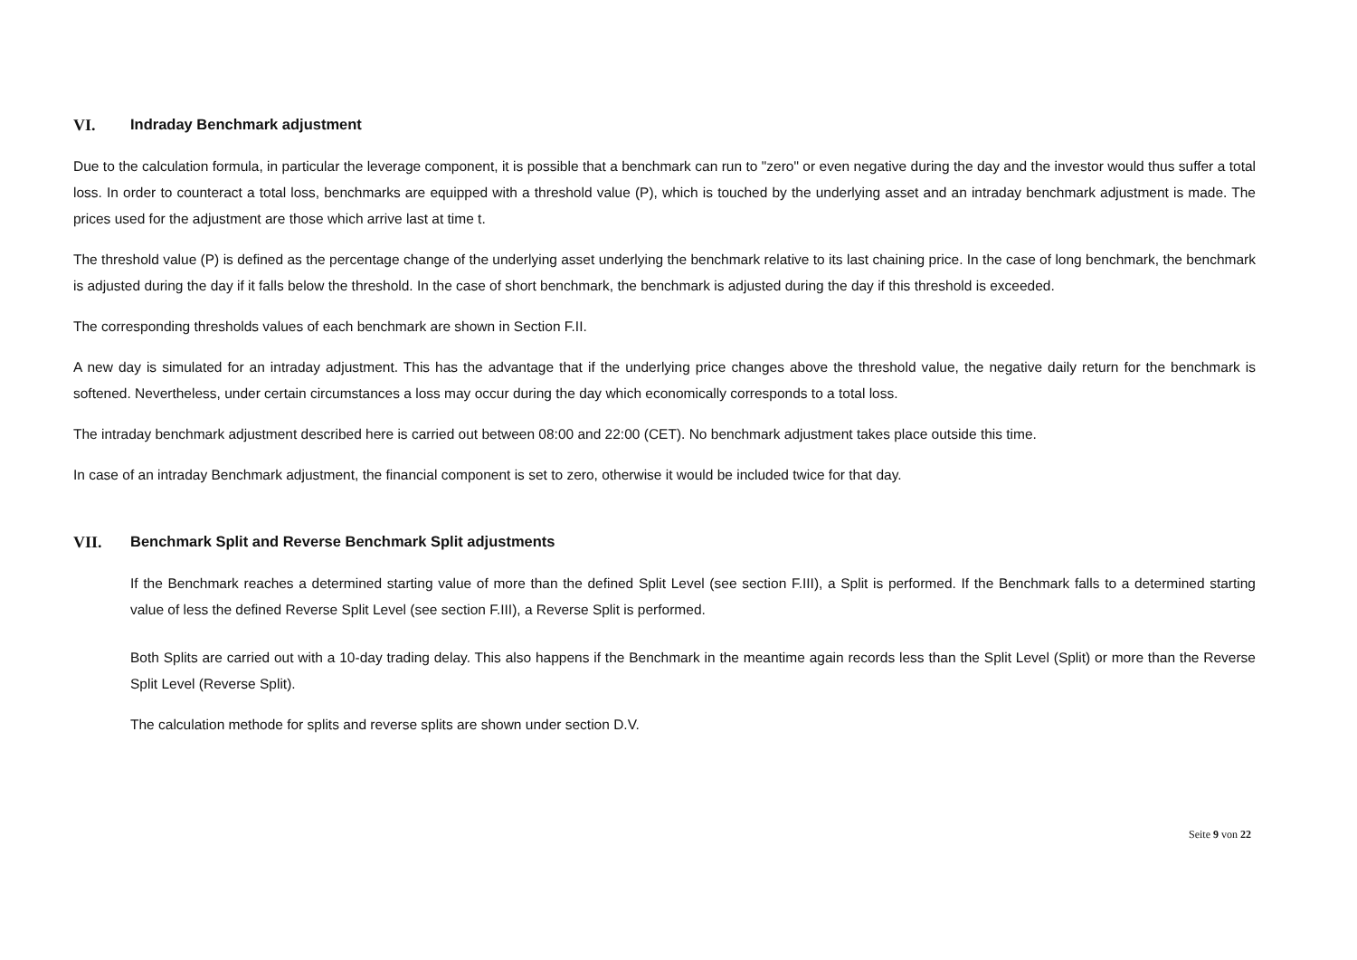VI. Indraday Benchmark adjustment
Due to the calculation formula, in particular the leverage component, it is possible that a benchmark can run to "zero" or even negative during the day and the investor would thus suffer a total loss. In order to counteract a total loss, benchmarks are equipped with a threshold value (P), which is touched by the underlying asset and an intraday benchmark adjustment is made. The prices used for the adjustment are those which arrive last at time t.
The threshold value (P) is defined as the percentage change of the underlying asset underlying the benchmark relative to its last chaining price. In the case of long benchmark, the benchmark is adjusted during the day if it falls below the threshold. In the case of short benchmark, the benchmark is adjusted during the day if this threshold is exceeded.
The corresponding thresholds values of each benchmark are shown in Section F.II.
A new day is simulated for an intraday adjustment. This has the advantage that if the underlying price changes above the threshold value, the negative daily return for the benchmark is softened. Nevertheless, under certain circumstances a loss may occur during the day which economically corresponds to a total loss.
The intraday benchmark adjustment described here is carried out between 08:00 and 22:00 (CET). No benchmark adjustment takes place outside this time.
In case of an intraday Benchmark adjustment, the financial component is set to zero, otherwise it would be included twice for that day.
VII. Benchmark Split and Reverse Benchmark Split adjustments
If the Benchmark reaches a determined starting value of more than the defined Split Level (see section F.III), a Split is performed. If the Benchmark falls to a determined starting value of less the defined Reverse Split Level (see section F.III), a Reverse Split is performed.
Both Splits are carried out with a 10-day trading delay. This also happens if the Benchmark in the meantime again records less than the Split Level (Split) or more than the Reverse Split Level (Reverse Split).
The calculation methode for splits and reverse splits are shown under section D.V.
Seite 9 von 22